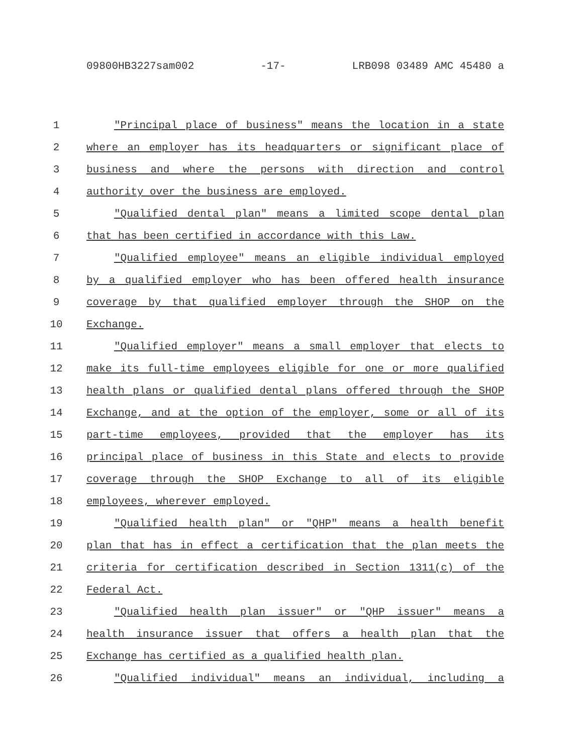09800HB3227sam002 -17- LRB098 03489 AMC 45480 a
1 "Principal place of business" means the location in a state
2 where an employer has its headquarters or significant place of
3 business and where the persons with direction and control
4 authority over the business are employed.
5 "Qualified dental plan" means a limited scope dental plan
6 that has been certified in accordance with this Law.
7 "Qualified employee" means an eligible individual employed
8 by a qualified employer who has been offered health insurance
9 coverage by that qualified employer through the SHOP on the
10 Exchange.
11 "Qualified employer" means a small employer that elects to
12 make its full-time employees eligible for one or more qualified
13 health plans or qualified dental plans offered through the SHOP
14 Exchange, and at the option of the employer, some or all of its
15 part-time employees, provided that the employer has its
16 principal place of business in this State and elects to provide
17 coverage through the SHOP Exchange to all of its eligible
18 employees, wherever employed.
19 "Qualified health plan" or "QHP" means a health benefit
20 plan that has in effect a certification that the plan meets the
21 criteria for certification described in Section 1311(c) of the
22 Federal Act.
23 "Qualified health plan issuer" or "QHP issuer" means a
24 health insurance issuer that offers a health plan that the
25 Exchange has certified as a qualified health plan.
26 "Qualified individual" means an individual, including a